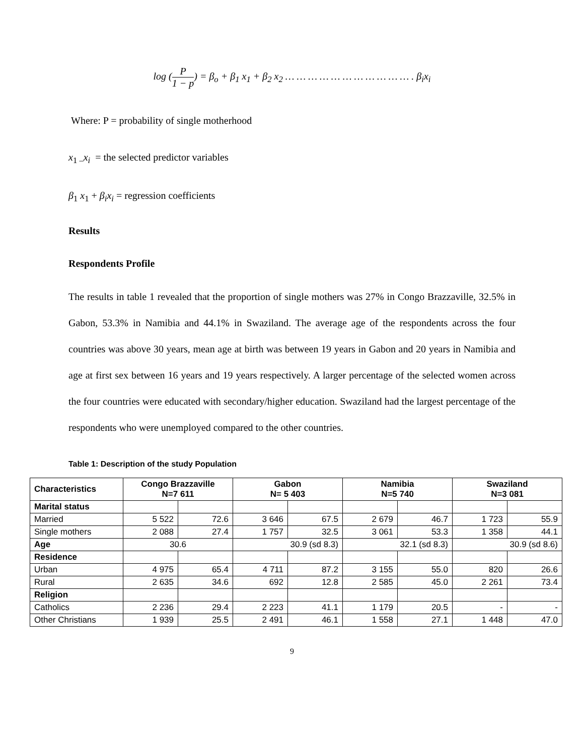log (P 1 − p) = β<sub>o</sub> + β<sub>1</sub> x<sub>1</sub> + β<sub>2</sub> x<sub>2</sub> … … … … … … … … … … … . β<sub>i</sub>x<sub>i</sub>
Where: P = probability of single motherhood
x<sub>1 –</sub>x<sub>i</sub> = the selected predictor variables
β<sub>1</sub> x<sub>1</sub> + β<sub>i</sub>x<sub>i</sub> = regression coefficients
Results
Respondents Profile
The results in table 1 revealed that the proportion of single mothers was 27% in Congo Brazzaville, 32.5% in Gabon, 53.3% in Namibia and 44.1% in Swaziland. The average age of the respondents across the four countries was above 30 years, mean age at birth was between 19 years in Gabon and 20 years in Namibia and age at first sex between 16 years and 19 years respectively. A larger percentage of the selected women across the four countries were educated with secondary/higher education. Swaziland had the largest percentage of the respondents who were unemployed compared to the other countries.
Table 1: Description of the study Population
| Characteristics | Congo Brazzaville N=7 611 | | Gabon N= 5 403 | | Namibia N=5 740 | | Swaziland N=3 081 | |
| --- | --- | --- | --- | --- | --- | --- | --- | --- |
| Marital status | | | | | | | | |
| Married | 5 522 | 72.6 | 3 646 | 67.5 | 2 679 | 46.7 | 1 723 | 55.9 |
| Single mothers | 2 088 | 27.4 | 1 757 | 32.5 | 3 061 | 53.3 | 1 358 | 44.1 |
| Age | 30.6 | | 30.9 (sd 8.3) | | 32.1 (sd 8.3) | | 30.9 (sd 8.6) | |
| Residence | | | | | | | | |
| Urban | 4 975 | 65.4 | 4 711 | 87.2 | 3 155 | 55.0 | 820 | 26.6 |
| Rural | 2 635 | 34.6 | 692 | 12.8 | 2 585 | 45.0 | 2 261 | 73.4 |
| Religion | | | | | | | | |
| Catholics | 2 236 | 29.4 | 2 223 | 41.1 | 1 179 | 20.5 | - | - |
| Other Christians | 1 939 | 25.5 | 2 491 | 46.1 | 1 558 | 27.1 | 1 448 | 47.0 |
9